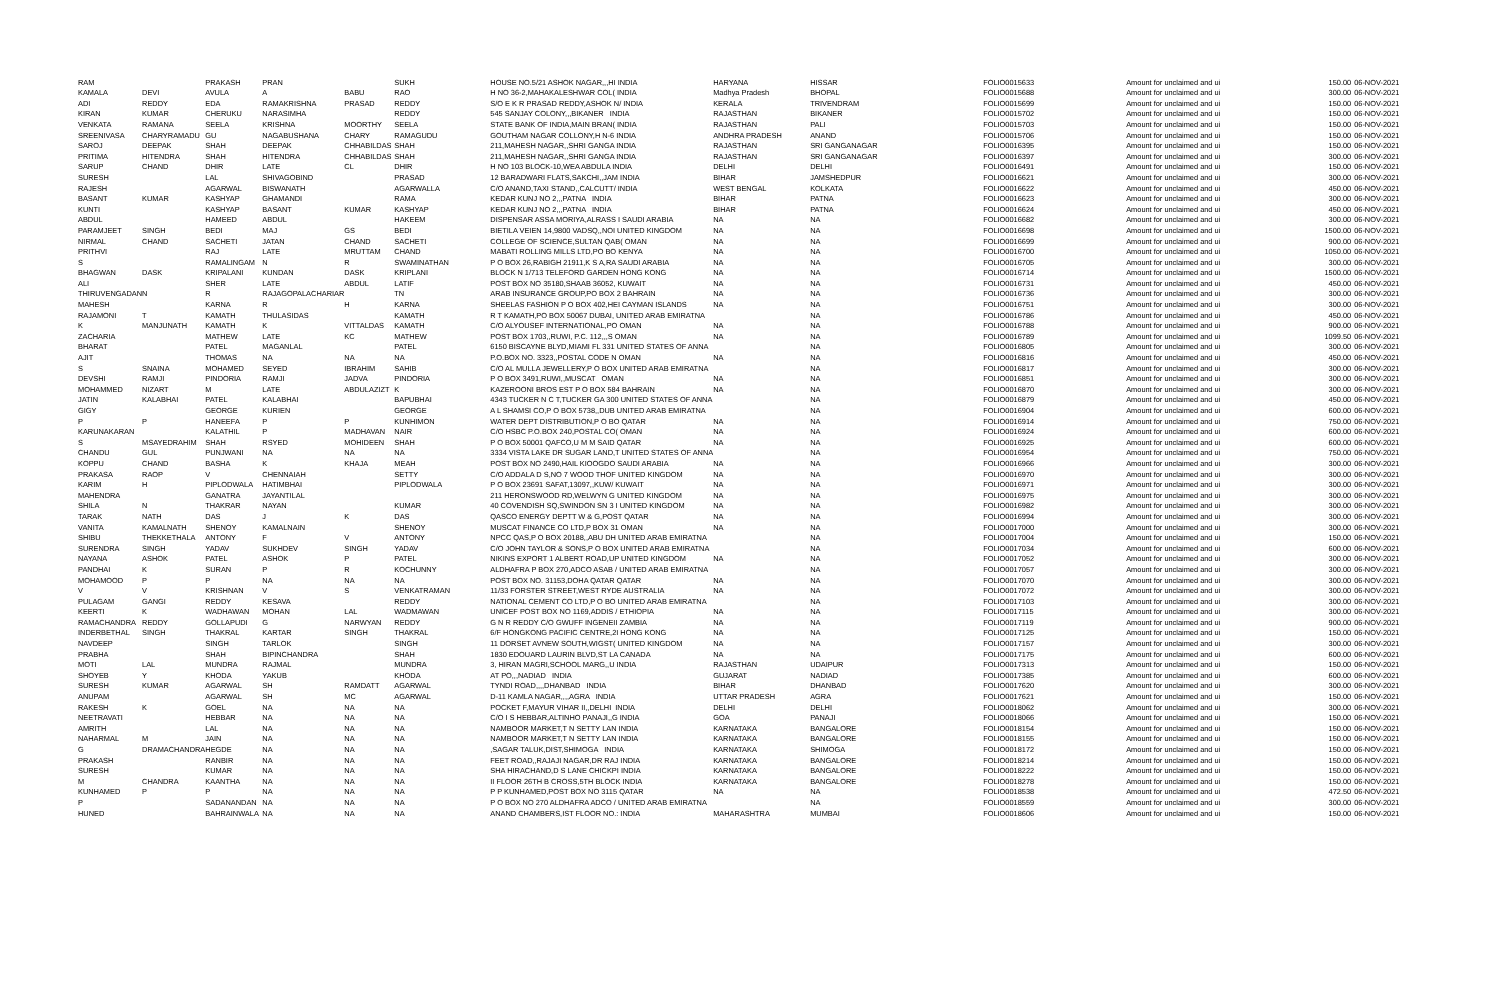| RAM | | PRAKASH | PRAN | | SUKH | HOUSE NO.5/21 ASHOK NAGAR,,,HI INDIA | HARYANA | HISSAR | FOLIO0015633 | Amount for unclaimed and ui | 150.00 | 06-NOV-2021 |
| KAMALA | DEVI | AVULA | A | BABU | RAO | H NO 36-2,MAHAKALESHWAR COL( INDIA | Madhya Pradesh | BHOPAL | FOLIO0015688 | Amount for unclaimed and ui | 300.00 | 06-NOV-2021 |
| ADI | REDDY | EDA | RAMAKRISHNA | PRASAD | REDDY | S/O E K R PRASAD REDDY,ASHOK N/ INDIA | KERALA | TRIVENDRAM | FOLIO0015699 | Amount for unclaimed and ui | 150.00 | 06-NOV-2021 |
| KIRAN | KUMAR | CHERUKU | NARASIMHA | | REDDY | 545 SANJAY COLONY,,,BIKANER INDIA | RAJASTHAN | BIKANER | FOLIO0015702 | Amount for unclaimed and ui | 150.00 | 06-NOV-2021 |
| VENKATA | RAMANA | SEELA | KRISHNA | MOORTHY | SEELA | STATE BANK OF INDIA,MAIN BRAN( INDIA | RAJASTHAN | PALI | FOLIO0015703 | Amount for unclaimed and ui | 150.00 | 06-NOV-2021 |
| SREENIVASA | CHARYRAMADU | GU | NAGABUSHANA | CHARY | RAMAGUDU | GOUTHAM NAGAR COLLONY,H N-6 INDIA | ANDHRA PRADESH | ANAND | FOLIO0015706 | Amount for unclaimed and ui | 150.00 | 06-NOV-2021 |
| SAROJ | DEEPAK | SHAH | DEEPAK | CHHABILDAS | SHAH | 211,MAHESH NAGAR,,SHRI GANGA INDIA | RAJASTHAN | SRI GANGANAGAR | FOLIO0016395 | Amount for unclaimed and ui | 150.00 | 06-NOV-2021 |
| PRITIMA | HITENDRA | SHAH | HITENDRA | CHHABILDAS | SHAH | 211,MAHESH NAGAR,,SHRI GANGA INDIA | RAJASTHAN | SRI GANGANAGAR | FOLIO0016397 | Amount for unclaimed and ui | 300.00 | 06-NOV-2021 |
| SARUP | CHAND | DHIR | LATE | CL | DHIR | H NO 103 BLOCK-10,WEA ABDULA INDIA | DELHI | DELHI | FOLIO0016491 | Amount for unclaimed and ui | 150.00 | 06-NOV-2021 |
| SURESH | | LAL | SHIVAGOBIND | | PRASAD | 12 BARADWARI FLATS,SAKCHI,,JAM INDIA | BIHAR | JAMSHEDPUR | FOLIO0016621 | Amount for unclaimed and ui | 300.00 | 06-NOV-2021 |
| RAJESH | | AGARWAL | BISWANATH | | AGARWALLA | C/O ANAND,TAXI STAND,,CALCUTT/ INDIA | WEST BENGAL | KOLKATA | FOLIO0016622 | Amount for unclaimed and ui | 450.00 | 06-NOV-2021 |
| BASANT | KUMAR | KASHYAP | GHAMANDI | | RAMA | KEDAR KUNJ NO 2,,,PATNA INDIA | BIHAR | PATNA | FOLIO0016623 | Amount for unclaimed and ui | 300.00 | 06-NOV-2021 |
| KUNTI | | KASHYAP | BASANT | KUMAR | KASHYAP | KEDAR KUNJ NO 2,,,PATNA INDIA | BIHAR | PATNA | FOLIO0016624 | Amount for unclaimed and ui | 450.00 | 06-NOV-2021 |
| ABDUL | | HAMEED | ABDUL | | HAKEEM | DISPENSAR ASSA MORIYA,ALRASS I SAUDI ARABIA | NA | NA | FOLIO0016682 | Amount for unclaimed and ui | 300.00 | 06-NOV-2021 |
| PARAMJEET | SINGH | BEDI | MAJ | GS | BEDI | BIETILA VEIEN 14,9800 VADSQ,,NOI UNITED KINGDOM | NA | NA | FOLIO0016698 | Amount for unclaimed and ui | 1500.00 | 06-NOV-2021 |
| NIRMAL | CHAND | SACHETI | JATAN | CHAND | SACHETI | COLLEGE OF SCIENCE,SULTAN QAB( OMAN | NA | NA | FOLIO0016699 | Amount for unclaimed and ui | 900.00 | 06-NOV-2021 |
| PRITHVI | | RAJ | LATE | MRUTTAM | CHAND | MABATI ROLLING MILLS LTD,PO BO KENYA | NA | NA | FOLIO0016700 | Amount for unclaimed and ui | 1050.00 | 06-NOV-2021 |
| S | | RAMALINGAM | N | R | SWAMINATHAN | P O BOX 26,RABIGH 21911,K S A,RA SAUDI ARABIA | NA | NA | FOLIO0016705 | Amount for unclaimed and ui | 300.00 | 06-NOV-2021 |
| BHAGWAN | DASK | KRIPALANI | KUNDAN | DASK | KRIPLANI | BLOCK N 1/713 TELEFORD GARDEN HONG KONG | NA | NA | FOLIO0016714 | Amount for unclaimed and ui | 1500.00 | 06-NOV-2021 |
| ALI | | SHER | LATE | ABDUL | LATIF | POST BOX NO 35180,SHAAB 36052, KUWAIT | NA | NA | FOLIO0016731 | Amount for unclaimed and ui | 450.00 | 06-NOV-2021 |
| THIRUVENGADAN | N | R | RAJAGOPALACHARIAR | | TN | ARAB INSURANCE GROUP,PO BOX 2 BAHRAIN | NA | NA | FOLIO0016736 | Amount for unclaimed and ui | 300.00 | 06-NOV-2021 |
| MAHESH | | KARNA | R | H | KARNA | SHEELAS FASHION P O BOX 402,HEI CAYMAN ISLANDS | NA | NA | FOLIO0016751 | Amount for unclaimed and ui | 300.00 | 06-NOV-2021 |
| RAJAMONI | T | KAMATH | THULASIDAS | | KAMATH | R T KAMATH,PO BOX 50067 DUBAI, UNITED ARAB EMIRATNA | | NA | FOLIO0016786 | Amount for unclaimed and ui | 450.00 | 06-NOV-2021 |
| K | MANJUNATH | KAMATH | K | VITTALDAS | KAMATH | C/O ALYOUSEF INTERNATIONAL,PO OMAN | NA | NA | FOLIO0016788 | Amount for unclaimed and ui | 900.00 | 06-NOV-2021 |
| ZACHARIA | | MATHEW | LATE | KC | MATHEW | POST BOX 1703,,RUWI, P.C. 112,,,S OMAN | NA | NA | FOLIO0016789 | Amount for unclaimed and ui | 1099.50 | 06-NOV-2021 |
| BHARAT | | PATEL | MAGANLAL | | PATEL | 6150 BISCAYNE BLYD,MIAMI FL 331 UNITED STATES OF ANNA | | NA | FOLIO0016805 | Amount for unclaimed and ui | 300.00 | 06-NOV-2021 |
| AJIT | | THOMAS | NA | NA | NA | P.O.BOX NO. 3323,,POSTAL CODE N OMAN | NA | NA | FOLIO0016816 | Amount for unclaimed and ui | 450.00 | 06-NOV-2021 |
| S | SNAINA | MOHAMED | SEYED | IBRAHIM | SAHIB | C/O AL MULLA JEWELLERY,P O BOX UNITED ARAB EMIRATNA | | NA | FOLIO0016817 | Amount for unclaimed and ui | 300.00 | 06-NOV-2021 |
| DEVSHI | RAMJI | PINDORIA | RAMJI | JADVA | PINDORIA | P O BOX 3491,RUWI,,MUSCAT OMAN | NA | NA | FOLIO0016851 | Amount for unclaimed and ui | 300.00 | 06-NOV-2021 |
| MOHAMMED | NIZART | M | LATE | ABDULAZIZT | K | KAZEROONI BROS EST P O BOX 584 BAHRAIN | NA | NA | FOLIO0016870 | Amount for unclaimed and ui | 300.00 | 06-NOV-2021 |
| JATIN | KALABHAI | PATEL | KALABHAI | | BAPUBHAI | 4343 TUCKER N C T,TUCKER GA 300 UNITED STATES OF ANNA | | NA | FOLIO0016879 | Amount for unclaimed and ui | 450.00 | 06-NOV-2021 |
| GIGY | | GEORGE | KURIEN | | GEORGE | A L SHAMSI CO,P O BOX 5738,,DUB UNITED ARAB EMIRATNA | | NA | FOLIO0016904 | Amount for unclaimed and ui | 600.00 | 06-NOV-2021 |
| P | P | HANEEFA | P | P | KUNHIMON | WATER DEPT DISTRIBUTION,P O BO QATAR | NA | NA | FOLIO0016914 | Amount for unclaimed and ui | 750.00 | 06-NOV-2021 |
| KARUNAKARAN | | KALATHIL | P | MADHAVAN | NAIR | C/O HSBC P.O.BOX 240,POSTAL CO( OMAN | NA | NA | FOLIO0016924 | Amount for unclaimed and ui | 600.00 | 06-NOV-2021 |
| S | MSAYEDRAHIM | SHAH | RSYED | MOHIDEEN | SHAH | P O BOX 50001 QAFCO,U M M SAID QATAR | NA | NA | FOLIO0016925 | Amount for unclaimed and ui | 600.00 | 06-NOV-2021 |
| CHANDU | GUL | PUNJWANI | NA | NA | NA | 3334 VISTA LAKE DR SUGAR LAND,T UNITED STATES OF ANNA | | NA | FOLIO0016954 | Amount for unclaimed and ui | 750.00 | 06-NOV-2021 |
| KOPPU | CHAND | BASHA | K | KHAJA | MEAH | POST BOX NO 2490,HAIL KIOOGDO SAUDI ARABIA | NA | NA | FOLIO0016966 | Amount for unclaimed and ui | 300.00 | 06-NOV-2021 |
| PRAKASA | RAOP | V | CHENNAIAH | | SETTY | C/O ADDALA D S,NO 7 WOOD THOF UNITED KINGDOM | NA | NA | FOLIO0016970 | Amount for unclaimed and ui | 300.00 | 06-NOV-2021 |
| KARIM | H | PIPLODWALA | HATIMBHAI | | PIPLODWALA | P O BOX 23691 SAFAT,13097,,KUW/ KUWAIT | NA | NA | FOLIO0016971 | Amount for unclaimed and ui | 300.00 | 06-NOV-2021 |
| MAHENDRA | | GANATRA | JAYANTILAL | | | 211 HERONSWOOD RD,WELWYN G UNITED KINGDOM | NA | NA | FOLIO0016975 | Amount for unclaimed and ui | 300.00 | 06-NOV-2021 |
| SHILA | N | THAKRAR | NAYAN | | KUMAR | 40 COVENDISH SQ,SWINDON SN 3 I UNITED KINGDOM | NA | NA | FOLIO0016982 | Amount for unclaimed and ui | 300.00 | 06-NOV-2021 |
| TARAK | NATH | DAS | J | K | DAS | QASCO ENERGY DEPTT W & G,POST QATAR | NA | NA | FOLIO0016994 | Amount for unclaimed and ui | 300.00 | 06-NOV-2021 |
| VANITA | KAMALNATH | SHENOY | KAMALNAIN | | SHENOY | MUSCAT FINANCE CO LTD,P BOX 31 OMAN | NA | NA | FOLIO0017000 | Amount for unclaimed and ui | 300.00 | 06-NOV-2021 |
| SHIBU | THEKKETHALA | ANTONY | F | V | ANTONY | NPCC QAS,P O BOX 20188,,ABU DH UNITED ARAB EMIRATNA | | NA | FOLIO0017004 | Amount for unclaimed and ui | 150.00 | 06-NOV-2021 |
| SURENDRA | SINGH | YADAV | SUKHDEV | SINGH | YADAV | C/O JOHN TAYLOR & SONS,P O BOX UNITED ARAB EMIRATNA | | NA | FOLIO0017034 | Amount for unclaimed and ui | 600.00 | 06-NOV-2021 |
| NAYANA | ASHOK | PATEL | ASHOK | P | PATEL | NIKINS EXPORT 1 ALBERT ROAD,UP UNITED KINGDOM | NA | NA | FOLIO0017052 | Amount for unclaimed and ui | 300.00 | 06-NOV-2021 |
| PANDHAI | K | SURAN | P | R | KOCHUNNY | ALDHAFRA P BOX 270,ADCO ASAB / UNITED ARAB EMIRATNA | | NA | FOLIO0017057 | Amount for unclaimed and ui | 300.00 | 06-NOV-2021 |
| MOHAMOOD | P | P | NA | NA | NA | POST BOX NO. 31153,DOHA QATAR QATAR | NA | NA | FOLIO0017070 | Amount for unclaimed and ui | 300.00 | 06-NOV-2021 |
| V | V | KRISHNAN | V | S | VENKATRAMAN | 11/33 FORSTER STREET,WEST RYDE AUSTRALIA | NA | NA | FOLIO0017072 | Amount for unclaimed and ui | 300.00 | 06-NOV-2021 |
| PULAGAM | GANGI | REDDY | KESAVA | | REDDY | NATIONAL CEMENT CO LTD,P O BO UNITED ARAB EMIRATNA | | NA | FOLIO0017103 | Amount for unclaimed and ui | 300.00 | 06-NOV-2021 |
| KEERTI | K | WADHAWAN | MOHAN | LAL | WADMAWAN | UNICEF POST BOX NO 1169,ADDIS / ETHIOPIA | NA | NA | FOLIO0017115 | Amount for unclaimed and ui | 300.00 | 06-NOV-2021 |
| RAMACHANDRA | REDDY | GOLLAPUDI | G | NARWYAN | REDDY | G N R REDDY C/O GWUFF INGENEII ZAMBIA | NA | NA | FOLIO0017119 | Amount for unclaimed and ui | 900.00 | 06-NOV-2021 |
| INDERBETHAL | SINGH | THAKRAL | KARTAR | SINGH | THAKRAL | 6/F HONGKONG PACIFIC CENTRE,2I HONG KONG | NA | NA | FOLIO0017125 | Amount for unclaimed and ui | 150.00 | 06-NOV-2021 |
| NAVDEEP | | SINGH | TARLOK | | SINGH | 11 DORSET AVNEW SOUTH,WIGST( UNITED KINGDOM | NA | NA | FOLIO0017157 | Amount for unclaimed and ui | 300.00 | 06-NOV-2021 |
| PRABHA | | SHAH | BIPINCHANDRA | | SHAH | 1830 EDOUARD LAURIN BLVD,ST LA CANADA | NA | NA | FOLIO0017175 | Amount for unclaimed and ui | 600.00 | 06-NOV-2021 |
| MOTI | LAL | MUNDRA | RAJMAL | | MUNDRA | 3, HIRAN MAGRI,SCHOOL MARG,,U INDIA | RAJASTHAN | UDAIPUR | FOLIO0017313 | Amount for unclaimed and ui | 150.00 | 06-NOV-2021 |
| SHOYEB | Y | KHODA | YAKUB | | KHODA | AT PO,,,NADIAD INDIA | GUJARAT | NADIAD | FOLIO0017385 | Amount for unclaimed and ui | 600.00 | 06-NOV-2021 |
| SURESH | KUMAR | AGARWAL | SH | RAMDATT | AGARWAL | TYNDI ROAD,,,,DHANBAD INDIA | BIHAR | DHANBAD | FOLIO0017620 | Amount for unclaimed and ui | 300.00 | 06-NOV-2021 |
| ANUPAM | | AGARWAL | SH | MC | AGARWAL | D-11 KAMLA NAGAR,,,,AGRA INDIA | UTTAR PRADESH | AGRA | FOLIO0017621 | Amount for unclaimed and ui | 150.00 | 06-NOV-2021 |
| RAKESH | K | GOEL | NA | NA | NA | POCKET F,MAYUR VIHAR II,,DELHI INDIA | DELHI | DELHI | FOLIO0018062 | Amount for unclaimed and ui | 300.00 | 06-NOV-2021 |
| NEETRAVATI | | HEBBAR | NA | NA | NA | C/O I S HEBBAR,ALTINHO PANAJI,,G INDIA | GOA | PANAJI | FOLIO0018066 | Amount for unclaimed and ui | 150.00 | 06-NOV-2021 |
| AMRITH | | LAL | NA | NA | NA | NAMBOOR MARKET,T N SETTY LAN INDIA | KARNATAKA | BANGALORE | FOLIO0018154 | Amount for unclaimed and ui | 150.00 | 06-NOV-2021 |
| NAHARMAL | M | JAIN | NA | NA | NA | NAMBOOR MARKET,T N SETTY LAN INDIA | KARNATAKA | BANGALORE | FOLIO0018155 | Amount for unclaimed and ui | 150.00 | 06-NOV-2021 |
| G | DRAMACHANDRA | HEGDE | NA | NA | NA | ,SAGAR TALUK,DIST,SHIMOGA INDIA | KARNATAKA | SHIMOGA | FOLIO0018172 | Amount for unclaimed and ui | 150.00 | 06-NOV-2021 |
| PRAKASH | | RANBIR | NA | NA | NA | FEET ROAD,,RAJAJI NAGAR,DR RAJ INDIA | KARNATAKA | BANGALORE | FOLIO0018214 | Amount for unclaimed and ui | 150.00 | 06-NOV-2021 |
| SURESH | | KUMAR | NA | NA | NA | SHA HIRACHAND,D S LANE CHICKPI INDIA | KARNATAKA | BANGALORE | FOLIO0018222 | Amount for unclaimed and ui | 150.00 | 06-NOV-2021 |
| M | CHANDRA | KAANTHA | NA | NA | NA | II FLOOR 26TH B CROSS,5TH BLOCK INDIA | KARNATAKA | BANGALORE | FOLIO0018278 | Amount for unclaimed and ui | 150.00 | 06-NOV-2021 |
| KUNHAMED | P | P | NA | NA | NA | P P KUNHAMED,POST BOX NO 3115 QATAR | NA | NA | FOLIO0018538 | Amount for unclaimed and ui | 472.50 | 06-NOV-2021 |
| P | | SADANANDAN | NA | NA | NA | P O BOX NO 270 ALDHAFRA ADCO / UNITED ARAB EMIRATNA | | NA | FOLIO0018559 | Amount for unclaimed and ui | 300.00 | 06-NOV-2021 |
| HUNED | | BAHRAINWALA | NA | NA | NA | ANAND CHAMBERS,IST FLOOR NO.: INDIA | MAHARASHTRA | MUMBAI | FOLIO0018606 | Amount for unclaimed and ui | 150.00 | 06-NOV-2021 |